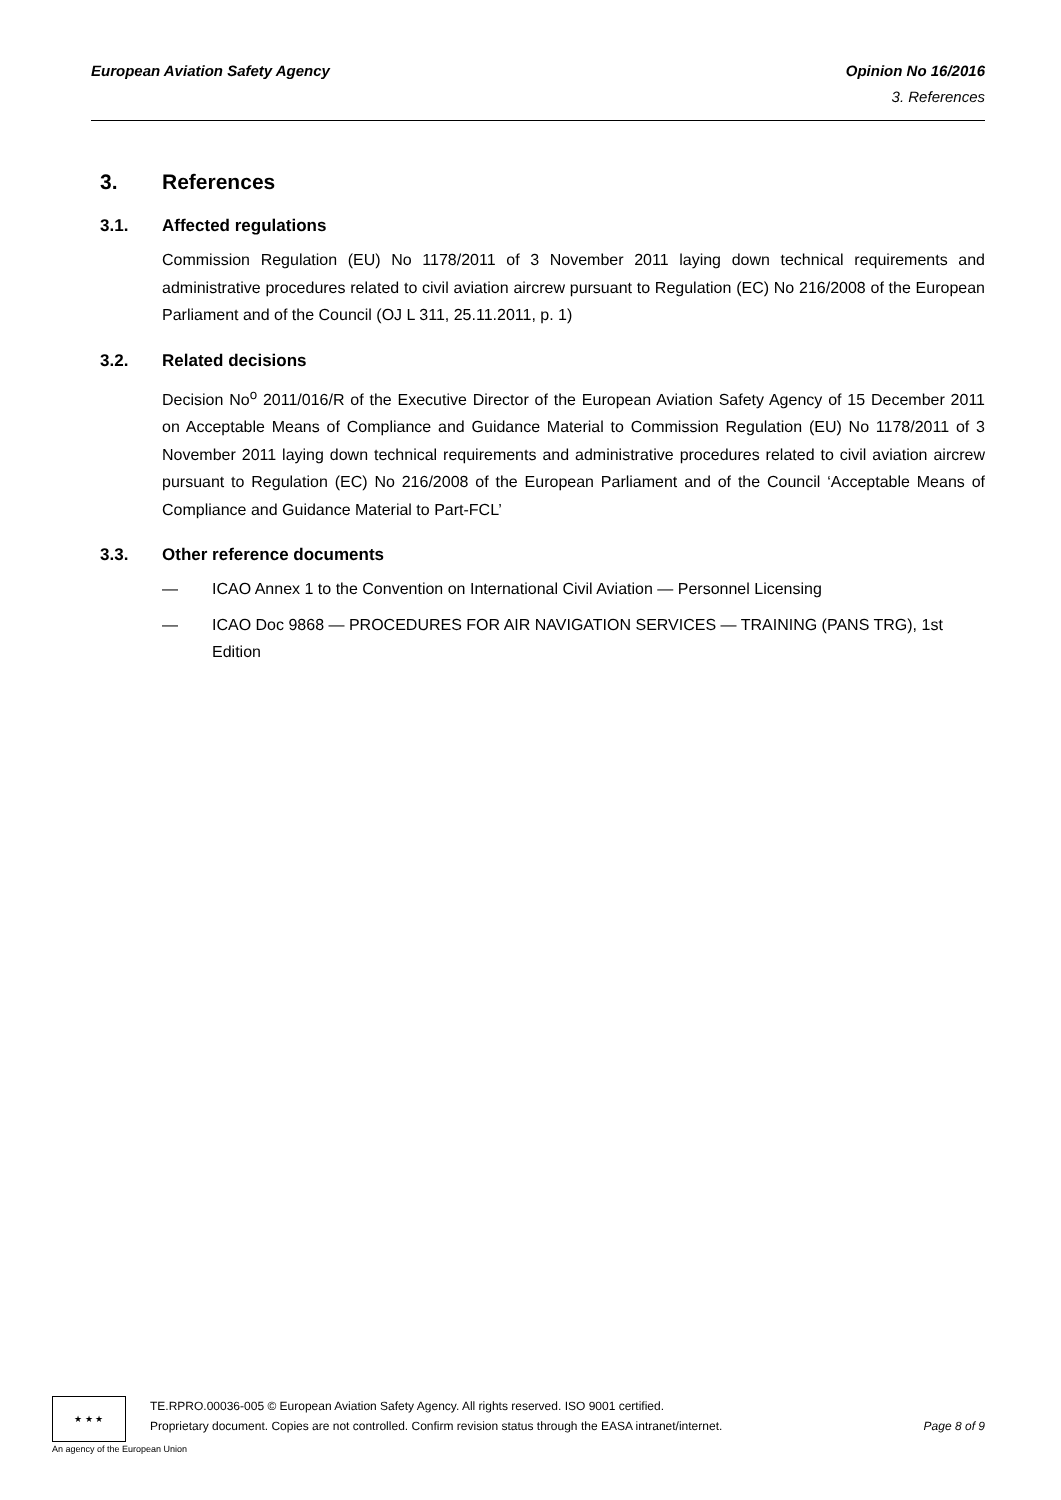European Aviation Safety Agency
Opinion No 16/2016
3. References
3. References
3.1. Affected regulations
Commission Regulation (EU) No 1178/2011 of 3 November 2011 laying down technical requirements and administrative procedures related to civil aviation aircrew pursuant to Regulation (EC) No 216/2008 of the European Parliament and of the Council (OJ L 311, 25.11.2011, p. 1)
3.2. Related decisions
Decision No<sup>o</sup> 2011/016/R of the Executive Director of the European Aviation Safety Agency of 15 December 2011 on Acceptable Means of Compliance and Guidance Material to Commission Regulation (EU) No 1178/2011 of 3 November 2011 laying down technical requirements and administrative procedures related to civil aviation aircrew pursuant to Regulation (EC) No 216/2008 of the European Parliament and of the Council ‘Acceptable Means of Compliance and Guidance Material to Part-FCL’
3.3. Other reference documents
— ICAO Annex 1 to the Convention on International Civil Aviation — Personnel Licensing
— ICAO Doc 9868 — PROCEDURES FOR AIR NAVIGATION SERVICES — TRAINING (PANS TRG), 1st Edition
★ ★ ★
TE.RPRO.00036-005 © European Aviation Safety Agency. All rights reserved. ISO 9001 certified.
Proprietary document. Copies are not controlled. Confirm revision status through the EASA intranet/internet. Page 8 of 9
An agency of the European Union